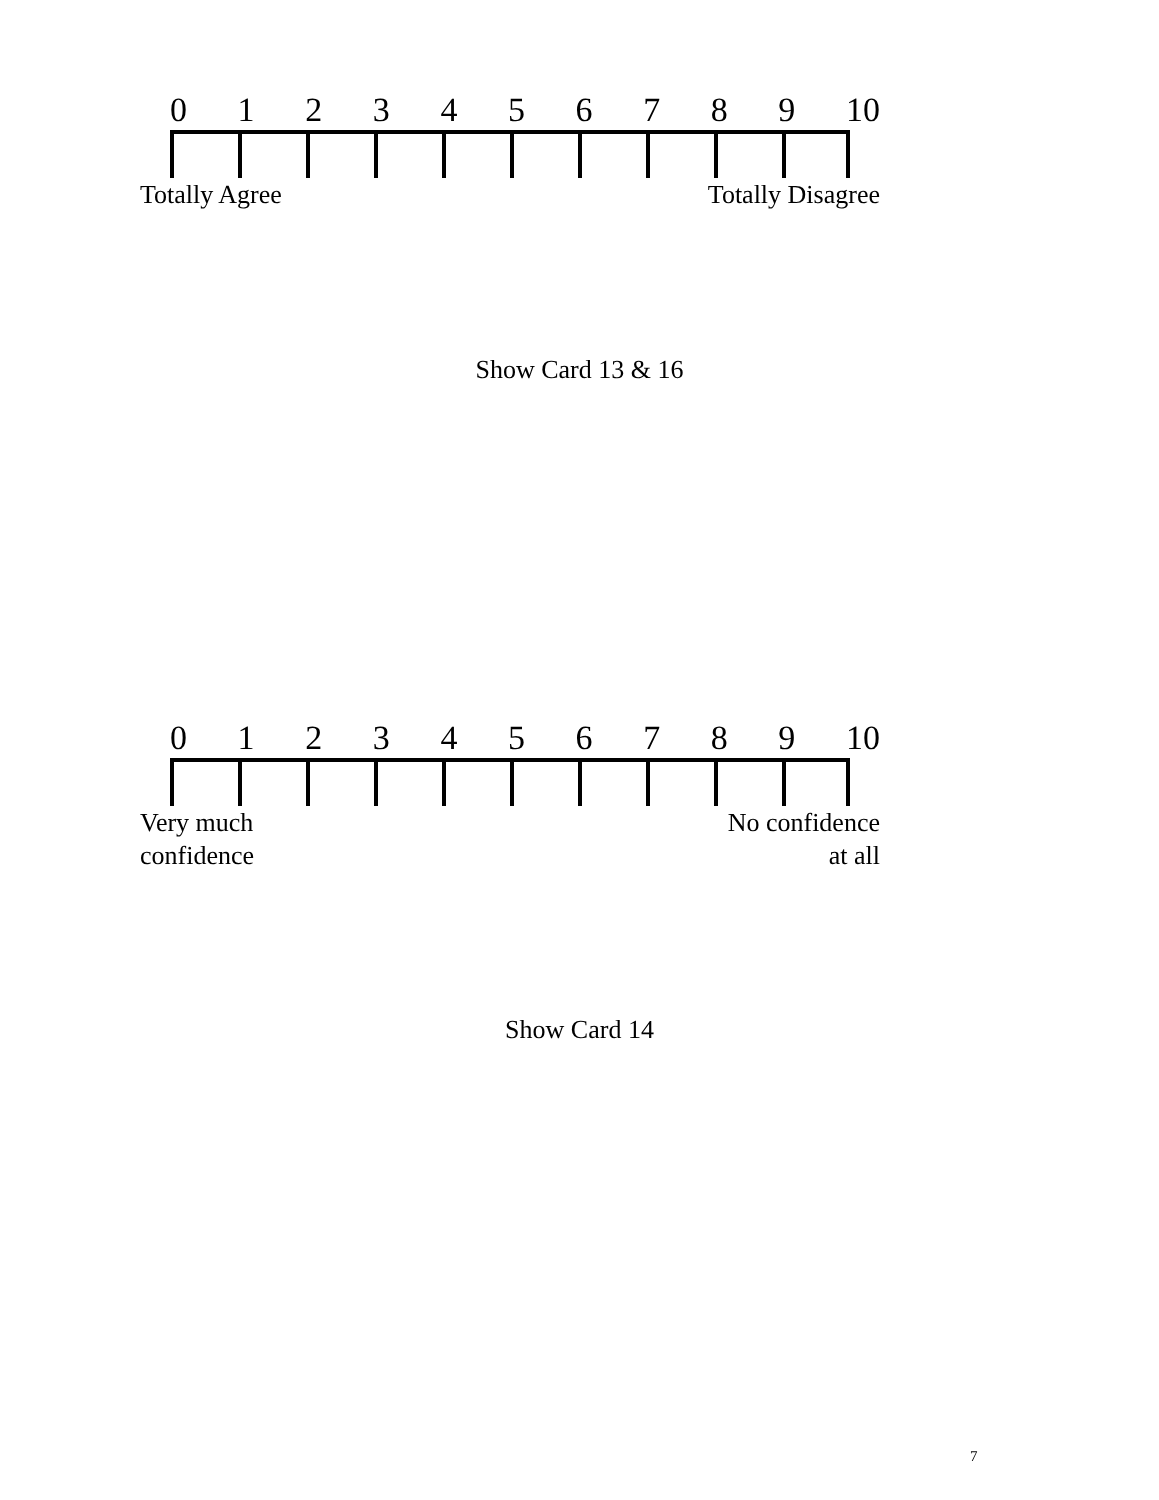0123456789 10
Totally Agree Totally Disagree
Show Card 13 & 16
0123456789 10
Very much
confidence No confidence
at all
Show Card 14
7